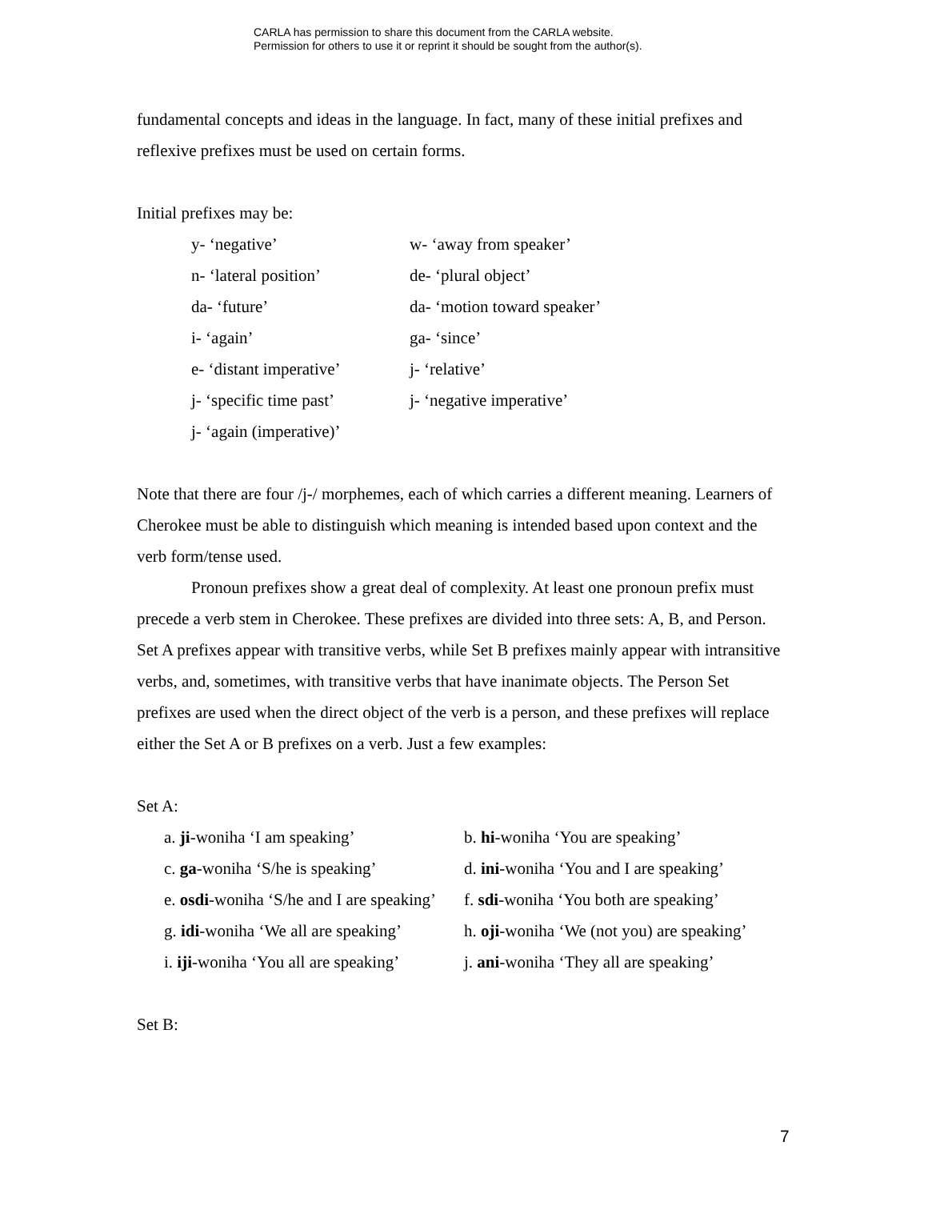CARLA has permission to share this document from the CARLA website.
Permission for others to use it or reprint it should be sought from the author(s).
fundamental concepts and ideas in the language. In fact, many of these initial prefixes and reflexive prefixes must be used on certain forms.
Initial prefixes may be:
| y- ‘negative’ | w- ‘away from speaker’ |
| n- ‘lateral position’ | de- ‘plural object’ |
| da- ‘future’ | da- ‘motion toward speaker’ |
| i- ‘again’ | ga- ‘since’ |
| e- ‘distant imperative’ | j- ‘relative’ |
| j- ‘specific time past’ | j- ‘negative imperative’ |
| j- ‘again (imperative)’ | |
Note that there are four /j-/ morphemes, each of which carries a different meaning. Learners of Cherokee must be able to distinguish which meaning is intended based upon context and the verb form/tense used.
Pronoun prefixes show a great deal of complexity. At least one pronoun prefix must precede a verb stem in Cherokee. These prefixes are divided into three sets: A, B, and Person. Set A prefixes appear with transitive verbs, while Set B prefixes mainly appear with intransitive verbs, and, sometimes, with transitive verbs that have inanimate objects. The Person Set prefixes are used when the direct object of the verb is a person, and these prefixes will replace either the Set A or B prefixes on a verb. Just a few examples:
Set A:
| a. ji -woniha ‘I am speaking’ | b. hi -woniha ‘You are speaking’ |
| c. ga -woniha ‘S/he is speaking’ | d. ini -woniha ‘You and I are speaking’ |
| e. osdi -woniha ‘S/he and I are speaking’ | f. sdi -woniha ‘You both are speaking’ |
| g. idi -woniha ‘We all are speaking’ | h. oji -woniha ‘We (not you) are speaking’ |
| i. iji -woniha ‘You all are speaking’ | j. ani -woniha ‘They all are speaking’ |
Set B:
7